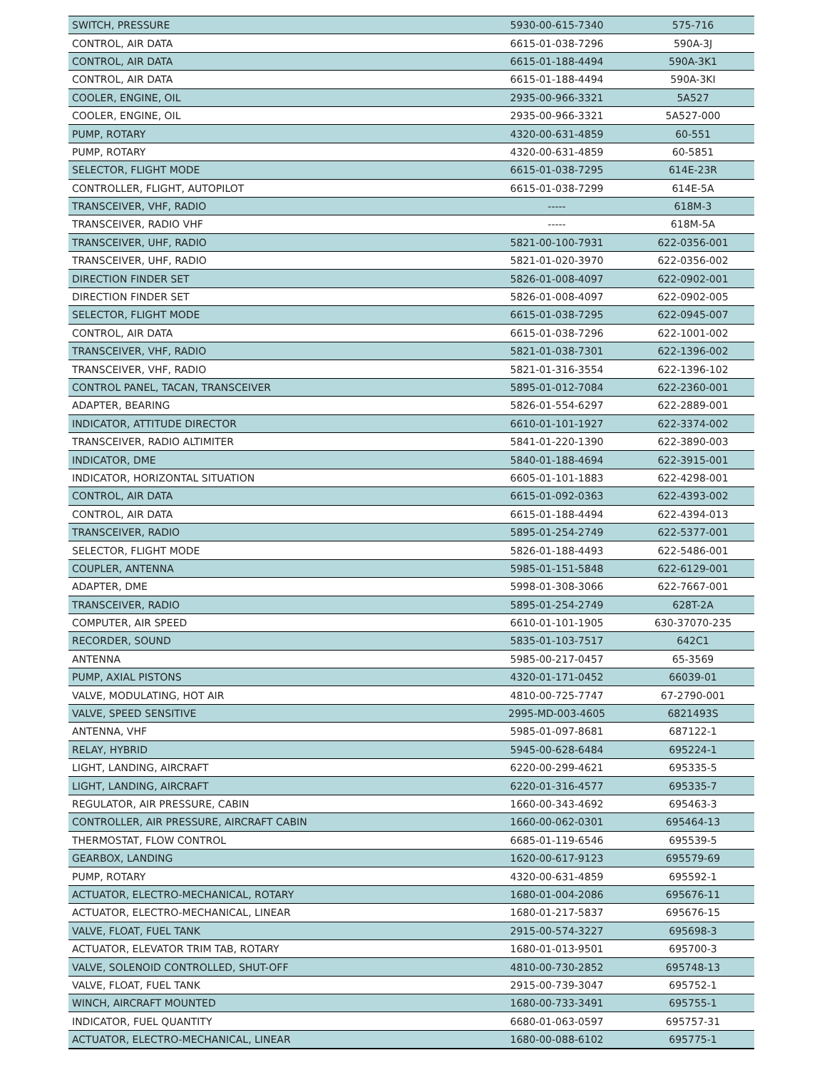| SWITCH, PRESSURE | 5930-00-615-7340 | 575-716 |
| CONTROL, AIR DATA | 6615-01-038-7296 | 590A-3J |
| CONTROL, AIR DATA | 6615-01-188-4494 | 590A-3K1 |
| CONTROL, AIR DATA | 6615-01-188-4494 | 590A-3KI |
| COOLER, ENGINE, OIL | 2935-00-966-3321 | 5A527 |
| COOLER, ENGINE, OIL | 2935-00-966-3321 | 5A527-000 |
| PUMP, ROTARY | 4320-00-631-4859 | 60-551 |
| PUMP, ROTARY | 4320-00-631-4859 | 60-5851 |
| SELECTOR, FLIGHT MODE | 6615-01-038-7295 | 614E-23R |
| CONTROLLER, FLIGHT, AUTOPILOT | 6615-01-038-7299 | 614E-5A |
| TRANSCEIVER, VHF, RADIO | ----- | 618M-3 |
| TRANSCEIVER, RADIO VHF | ----- | 618M-5A |
| TRANSCEIVER, UHF, RADIO | 5821-00-100-7931 | 622-0356-001 |
| TRANSCEIVER, UHF, RADIO | 5821-01-020-3970 | 622-0356-002 |
| DIRECTION FINDER SET | 5826-01-008-4097 | 622-0902-001 |
| DIRECTION FINDER SET | 5826-01-008-4097 | 622-0902-005 |
| SELECTOR, FLIGHT MODE | 6615-01-038-7295 | 622-0945-007 |
| CONTROL, AIR DATA | 6615-01-038-7296 | 622-1001-002 |
| TRANSCEIVER, VHF, RADIO | 5821-01-038-7301 | 622-1396-002 |
| TRANSCEIVER, VHF, RADIO | 5821-01-316-3554 | 622-1396-102 |
| CONTROL PANEL, TACAN, TRANSCEIVER | 5895-01-012-7084 | 622-2360-001 |
| ADAPTER, BEARING | 5826-01-554-6297 | 622-2889-001 |
| INDICATOR, ATTITUDE DIRECTOR | 6610-01-101-1927 | 622-3374-002 |
| TRANSCEIVER, RADIO ALTIMITER | 5841-01-220-1390 | 622-3890-003 |
| INDICATOR, DME | 5840-01-188-4694 | 622-3915-001 |
| INDICATOR, HORIZONTAL SITUATION | 6605-01-101-1883 | 622-4298-001 |
| CONTROL, AIR DATA | 6615-01-092-0363 | 622-4393-002 |
| CONTROL, AIR DATA | 6615-01-188-4494 | 622-4394-013 |
| TRANSCEIVER, RADIO | 5895-01-254-2749 | 622-5377-001 |
| SELECTOR, FLIGHT MODE | 5826-01-188-4493 | 622-5486-001 |
| COUPLER, ANTENNA | 5985-01-151-5848 | 622-6129-001 |
| ADAPTER, DME | 5998-01-308-3066 | 622-7667-001 |
| TRANSCEIVER, RADIO | 5895-01-254-2749 | 628T-2A |
| COMPUTER, AIR SPEED | 6610-01-101-1905 | 630-37070-235 |
| RECORDER, SOUND | 5835-01-103-7517 | 642C1 |
| ANTENNA | 5985-00-217-0457 | 65-3569 |
| PUMP, AXIAL PISTONS | 4320-01-171-0452 | 66039-01 |
| VALVE, MODULATING, HOT AIR | 4810-00-725-7747 | 67-2790-001 |
| VALVE, SPEED SENSITIVE | 2995-MD-003-4605 | 6821493S |
| ANTENNA, VHF | 5985-01-097-8681 | 687122-1 |
| RELAY, HYBRID | 5945-00-628-6484 | 695224-1 |
| LIGHT, LANDING, AIRCRAFT | 6220-00-299-4621 | 695335-5 |
| LIGHT, LANDING, AIRCRAFT | 6220-01-316-4577 | 695335-7 |
| REGULATOR, AIR PRESSURE, CABIN | 1660-00-343-4692 | 695463-3 |
| CONTROLLER, AIR PRESSURE, AIRCRAFT CABIN | 1660-00-062-0301 | 695464-13 |
| THERMOSTAT, FLOW CONTROL | 6685-01-119-6546 | 695539-5 |
| GEARBOX, LANDING | 1620-00-617-9123 | 695579-69 |
| PUMP, ROTARY | 4320-00-631-4859 | 695592-1 |
| ACTUATOR, ELECTRO-MECHANICAL, ROTARY | 1680-01-004-2086 | 695676-11 |
| ACTUATOR, ELECTRO-MECHANICAL, LINEAR | 1680-01-217-5837 | 695676-15 |
| VALVE, FLOAT, FUEL TANK | 2915-00-574-3227 | 695698-3 |
| ACTUATOR, ELEVATOR TRIM TAB, ROTARY | 1680-01-013-9501 | 695700-3 |
| VALVE, SOLENOID CONTROLLED, SHUT-OFF | 4810-00-730-2852 | 695748-13 |
| VALVE, FLOAT, FUEL TANK | 2915-00-739-3047 | 695752-1 |
| WINCH, AIRCRAFT MOUNTED | 1680-00-733-3491 | 695755-1 |
| INDICATOR, FUEL QUANTITY | 6680-01-063-0597 | 695757-31 |
| ACTUATOR, ELECTRO-MECHANICAL, LINEAR | 1680-00-088-6102 | 695775-1 |